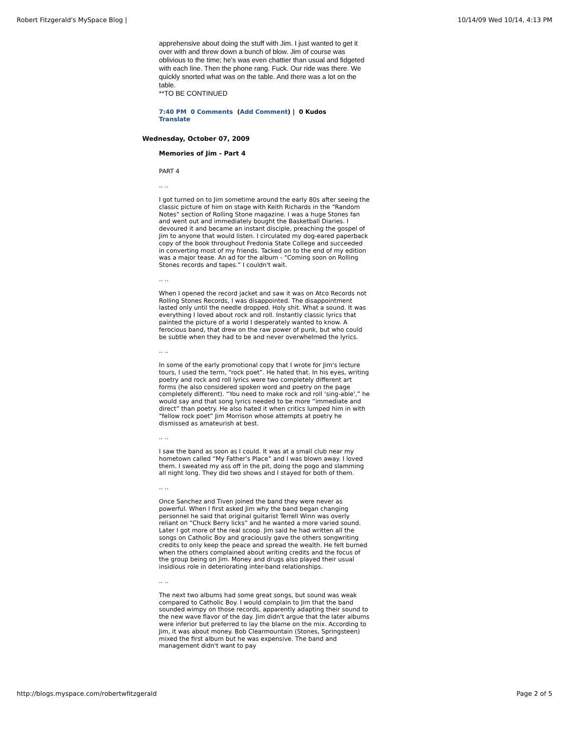Robert Fitzgerald's MySpace Blog | 10/14/09 Wed 10/14, 4:13 PM
apprehensive about doing the stuff with Jim. I just wanted to get it over with and threw down a bunch of blow. Jim of course was oblivious to the time; he's was even chattier than usual and fidgeted with each line. Then the phone rang. Fuck. Our ride was there. We quickly snorted what was on the table. And there was a lot on the table.
**TO BE CONTINUED
7:40 PM 0 Comments (Add Comment) | 0 Kudos
Translate
Wednesday, October 07, 2009
Memories of Jim - Part 4
PART 4
.. ..
I got turned on to Jim sometime around the early 80s after seeing the classic picture of him on stage with Keith Richards in the “Random Notes” section of Rolling Stone magazine. I was a huge Stones fan and went out and immediately bought the Basketball Diaries. I devoured it and became an instant disciple, preaching the gospel of Jim to anyone that would listen. I circulated my dog-eared paperback copy of the book throughout Fredonia State College and succeeded in converting most of my friends. Tacked on to the end of my edition was a major tease. An ad for the album - “Coming soon on Rolling Stones records and tapes.” I couldn't wait.
.. ..
When I opened the record jacket and saw it was on Atco Records not Rolling Stones Records, I was disappointed. The disappointment lasted only until the needle dropped. Holy shit. What a sound. It was everything I loved about rock and roll. Instantly classic lyrics that painted the picture of a world I desperately wanted to know. A ferocious band, that drew on the raw power of punk, but who could be subtle when they had to be and never overwhelmed the lyrics.
.. ..
In some of the early promotional copy that I wrote for Jim's lecture tours, I used the term, “rock poet”. He hated that. In his eyes, writing poetry and rock and roll lyrics were two completely different art forms (he also considered spoken word and poetry on the page completely different). “You need to make rock and roll 'sing-able',” he would say and that song lyrics needed to be more “immediate and direct” than poetry. He also hated it when critics lumped him in with “fellow rock poet” Jim Morrison whose attempts at poetry he dismissed as amateurish at best.
.. ..
I saw the band as soon as I could. It was at a small club near my hometown called “My Father's Place” and I was blown away. I loved them. I sweated my ass off in the pit, doing the pogo and slamming all night long. They did two shows and I stayed for both of them.
.. ..
Once Sanchez and Tiven joined the band they were never as powerful. When I first asked Jim why the band began changing personnel he said that original guitarist Terrell Winn was overly reliant on “Chuck Berry licks” and he wanted a more varied sound. Later I got more of the real scoop. Jim said he had written all the songs on Catholic Boy and graciously gave the others songwriting credits to only keep the peace and spread the wealth. He felt burned when the others complained about writing credits and the focus of the group being on Jim. Money and drugs also played their usual insidious role in deteriorating inter-band relationships.
.. ..
The next two albums had some great songs, but sound was weak compared to Catholic Boy. I would complain to Jim that the band sounded wimpy on those records, apparently adapting their sound to the new wave flavor of the day. Jim didn't argue that the later albums were inferior but preferred to lay the blame on the mix. According to Jim, it was about money. Bob Clearmountain (Stones, Springsteen) mixed the first album but he was expensive. The band and management didn't want to pay
http://blogs.myspace.com/robertwfitzgerald Page 2 of 5